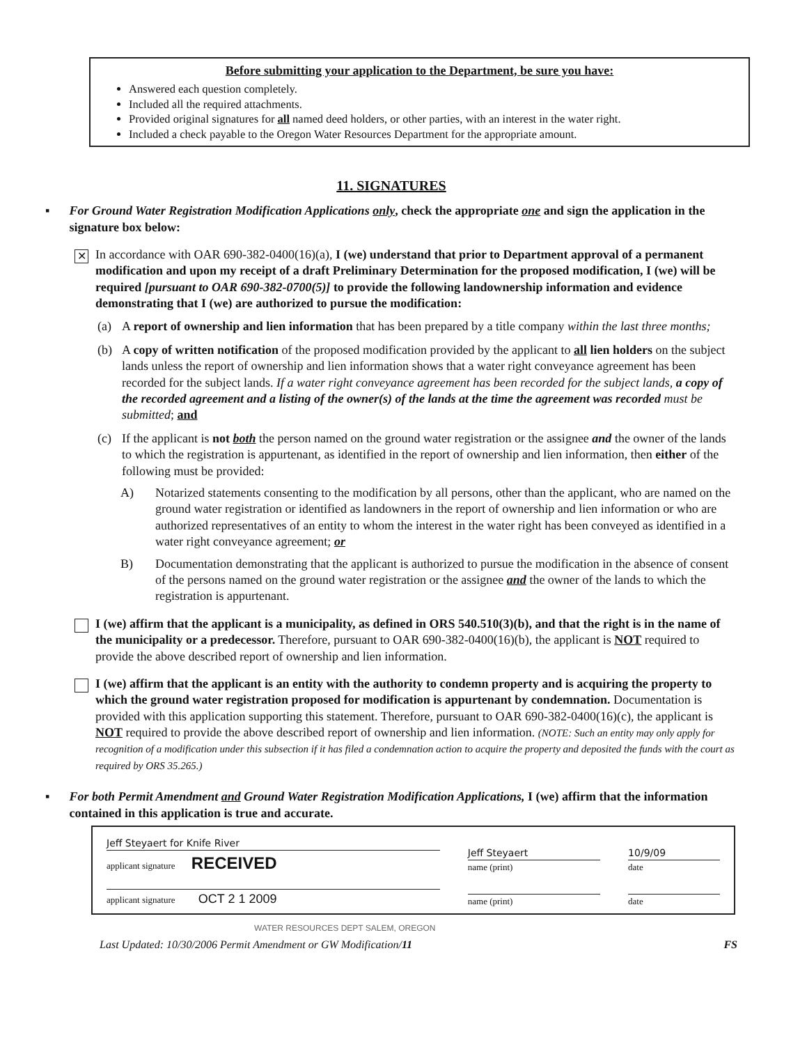Before submitting your application to the Department, be sure you have:
Answered each question completely.
Included all the required attachments.
Provided original signatures for all named deed holders, or other parties, with an interest in the water right.
Included a check payable to the Oregon Water Resources Department for the appropriate amount.
11. SIGNATURES
▪ For Ground Water Registration Modification Applications only, check the appropriate one and sign the application in the signature box below:
✕
In accordance with OAR 690-382-0400(16)(a), I (we) understand that prior to Department approval of a permanent modification and upon my receipt of a draft Preliminary Determination for the proposed modification, I (we) will be required [pursuant to OAR 690-382-0700(5)] to provide the following landownership information and evidence demonstrating that I (we) are authorized to pursue the modification:
(a) A report of ownership and lien information that has been prepared by a title company within the last three months;
(b) A copy of written notification of the proposed modification provided by the applicant to all lien holders on the subject lands unless the report of ownership and lien information shows that a water right conveyance agreement has been recorded for the subject lands. If a water right conveyance agreement has been recorded for the subject lands, a copy of the recorded agreement and a listing of the owner(s) of the lands at the time the agreement was recorded must be submitted; and
(c) If the applicant is not both the person named on the ground water registration or the assignee and the owner of the lands to which the registration is appurtenant, as identified in the report of ownership and lien information, then either of the following must be provided:
A) Notarized statements consenting to the modification by all persons, other than the applicant, who are named on the ground water registration or identified as landowners in the report of ownership and lien information or who are authorized representatives of an entity to whom the interest in the water right has been conveyed as identified in a water right conveyance agreement; or
B) Documentation demonstrating that the applicant is authorized to pursue the modification in the absence of consent of the persons named on the ground water registration or the assignee and the owner of the lands to which the registration is appurtenant.
I (we) affirm that the applicant is a municipality, as defined in ORS 540.510(3)(b), and that the right is in the name of the municipality or a predecessor. Therefore, pursuant to OAR 690-382-0400(16)(b), the applicant is NOT required to provide the above described report of ownership and lien information.
I (we) affirm that the applicant is an entity with the authority to condemn property and is acquiring the property to which the ground water registration proposed for modification is appurtenant by condemnation. Documentation is provided with this application supporting this statement. Therefore, pursuant to OAR 690-382-0400(16)(c), the applicant is NOT required to provide the above described report of ownership and lien information. (NOTE: Such an entity may only apply for recognition of a modification under this subsection if it has filed a condemnation action to acquire the property and deposited the funds with the court as required by ORS 35.265.)
▪ For both Permit Amendment and Ground Water Registration Modification Applications, I (we) affirm that the information contained in this application is true and accurate.
| Jeff Steyaert for Knife River applicant signature RECEIVED | Jeff Steyaert name (print) | 10/9/09 date |
| applicant signature OCT 2 1 2009 | name (print) | date |
WATER RESOURCES DEPT SALEM, OREGON
Last Updated: 10/30/2006 Permit Amendment or GW Modification/11 FS